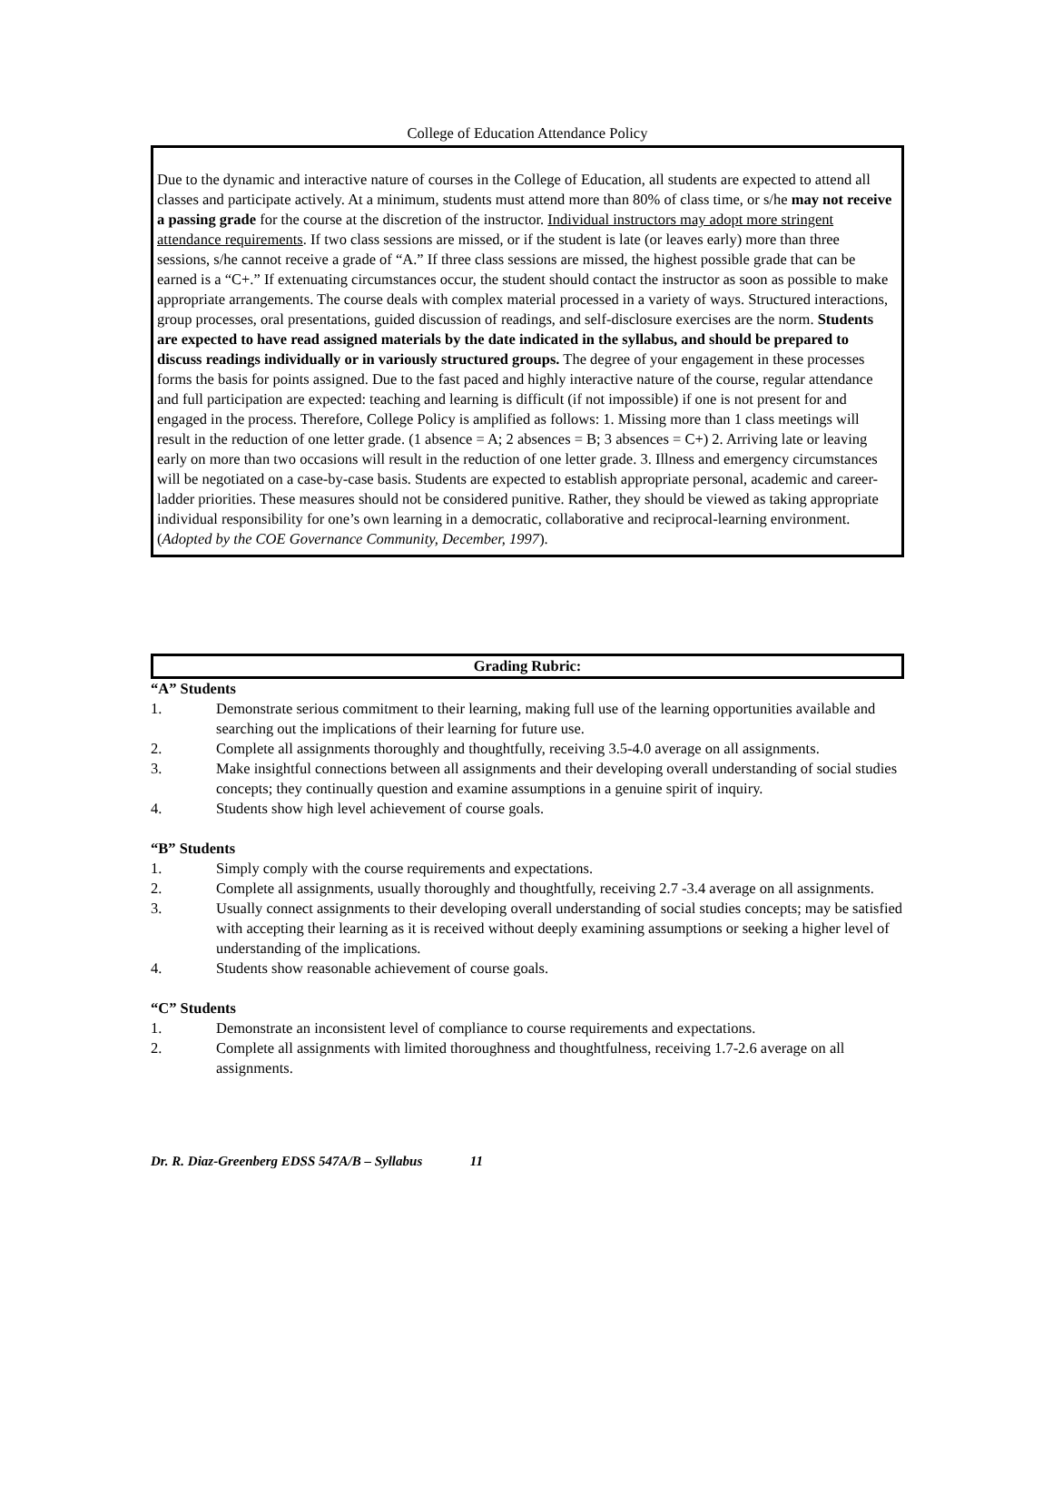College of Education Attendance Policy
Due to the dynamic and interactive nature of courses in the College of Education, all students are expected to attend all classes and participate actively. At a minimum, students must attend more than 80% of class time, or s/he may not receive a passing grade for the course at the discretion of the instructor. Individual instructors may adopt more stringent attendance requirements. If two class sessions are missed, or if the student is late (or leaves early) more than three sessions, s/he cannot receive a grade of “A.” If three class sessions are missed, the highest possible grade that can be earned is a “C+.” If extenuating circumstances occur, the student should contact the instructor as soon as possible to make appropriate arrangements. The course deals with complex material processed in a variety of ways. Structured interactions, group processes, oral presentations, guided discussion of readings, and self-disclosure exercises are the norm. Students are expected to have read assigned materials by the date indicated in the syllabus, and should be prepared to discuss readings individually or in variously structured groups. The degree of your engagement in these processes forms the basis for points assigned. Due to the fast paced and highly interactive nature of the course, regular attendance and full participation are expected: teaching and learning is difficult (if not impossible) if one is not present for and engaged in the process. Therefore, College Policy is amplified as follows: 1. Missing more than 1 class meetings will result in the reduction of one letter grade. (1 absence = A; 2 absences = B; 3 absences = C+) 2. Arriving late or leaving early on more than two occasions will result in the reduction of one letter grade. 3. Illness and emergency circumstances will be negotiated on a case-by-case basis. Students are expected to establish appropriate personal, academic and career-ladder priorities. These measures should not be considered punitive. Rather, they should be viewed as taking appropriate individual responsibility for one’s own learning in a democratic, collaborative and reciprocal-learning environment. (Adopted by the COE Governance Community, December, 1997).
Grading Rubric:
“A” Students
1. Demonstrate serious commitment to their learning, making full use of the learning opportunities available and searching out the implications of their learning for future use.
2. Complete all assignments thoroughly and thoughtfully, receiving 3.5-4.0 average on all assignments.
3. Make insightful connections between all assignments and their developing overall understanding of social studies concepts; they continually question and examine assumptions in a genuine spirit of inquiry.
4. Students show high level achievement of course goals.
“B” Students
1. Simply comply with the course requirements and expectations.
2. Complete all assignments, usually thoroughly and thoughtfully, receiving 2.7 -3.4 average on all assignments.
3. Usually connect assignments to their developing overall understanding of social studies concepts; may be satisfied with accepting their learning as it is received without deeply examining assumptions or seeking a higher level of understanding of the implications.
4. Students show reasonable achievement of course goals.
“C” Students
1. Demonstrate an inconsistent level of compliance to course requirements and expectations.
2. Complete all assignments with limited thoroughness and thoughtfulness, receiving 1.7-2.6 average on all assignments.
Dr. R. Diaz-Greenberg EDSS 547A/B – Syllabus 11